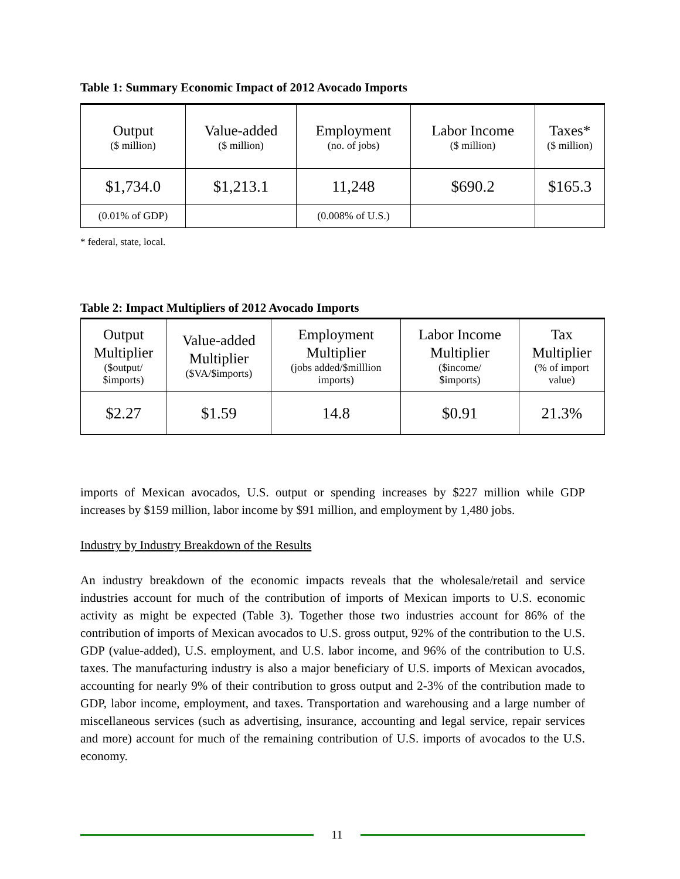Table 1: Summary Economic Impact of 2012 Avocado Imports
| Output ($ million) | Value-added ($ million) | Employment (no. of jobs) | Labor Income ($ million) | Taxes* ($ million) |
| --- | --- | --- | --- | --- |
| $1,734.0 | $1,213.1 | 11,248 | $690.2 | $165.3 |
| (0.01% of GDP) | | (0.008% of U.S.) | | |
* federal, state, local.
Table 2: Impact Multipliers of 2012 Avocado Imports
| Output Multiplier ($output/ $imports) | Value-added Multiplier ($VA/$imports) | Employment Multiplier (jobs added/$milllion imports) | Labor Income Multiplier ($income/ $imports) | Tax Multiplier (% of import value) |
| --- | --- | --- | --- | --- |
| $2.27 | $1.59 | 14.8 | $0.91 | 21.3% |
imports of Mexican avocados, U.S. output or spending increases by $227 million while GDP increases by $159 million, labor income by $91 million, and employment by 1,480 jobs.
Industry by Industry Breakdown of the Results
An industry breakdown of the economic impacts reveals that the wholesale/retail and service industries account for much of the contribution of imports of Mexican imports to U.S. economic activity as might be expected (Table 3). Together those two industries account for 86% of the contribution of imports of Mexican avocados to U.S. gross output, 92% of the contribution to the U.S. GDP (value-added), U.S. employment, and U.S. labor income, and 96% of the contribution to U.S. taxes. The manufacturing industry is also a major beneficiary of U.S. imports of Mexican avocados, accounting for nearly 9% of their contribution to gross output and 2-3% of the contribution made to GDP, labor income, employment, and taxes. Transportation and warehousing and a large number of miscellaneous services (such as advertising, insurance, accounting and legal service, repair services and more) account for much of the remaining contribution of U.S. imports of avocados to the U.S. economy.
11